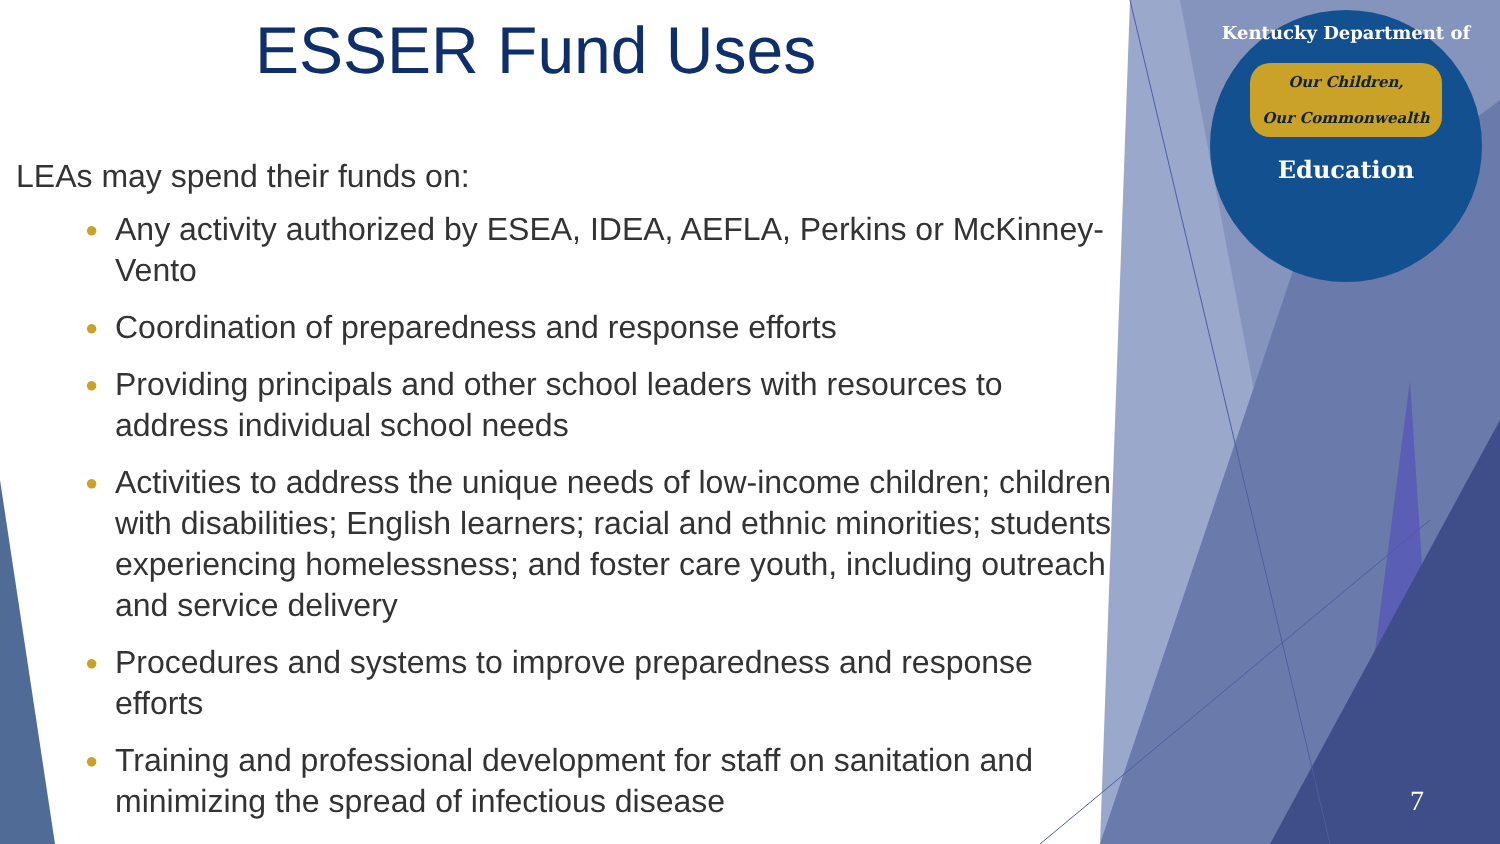ESSER Fund Uses
LEAs may spend their funds on:
● Any activity authorized by ESEA, IDEA, AEFLA, Perkins or McKinney-Vento
● Coordination of preparedness and response efforts
● Providing principals and other school leaders with resources to address individual school needs
● Activities to address the unique needs of low-income children; children with disabilities; English learners; racial and ethnic minorities; students experiencing homelessness; and foster care youth, including outreach and service delivery
● Procedures and systems to improve preparedness and response efforts
● Training and professional development for staff on sanitation and minimizing the spread of infectious disease
Kentucky Department of
Our Children,
Our Commonwealth
Education
7